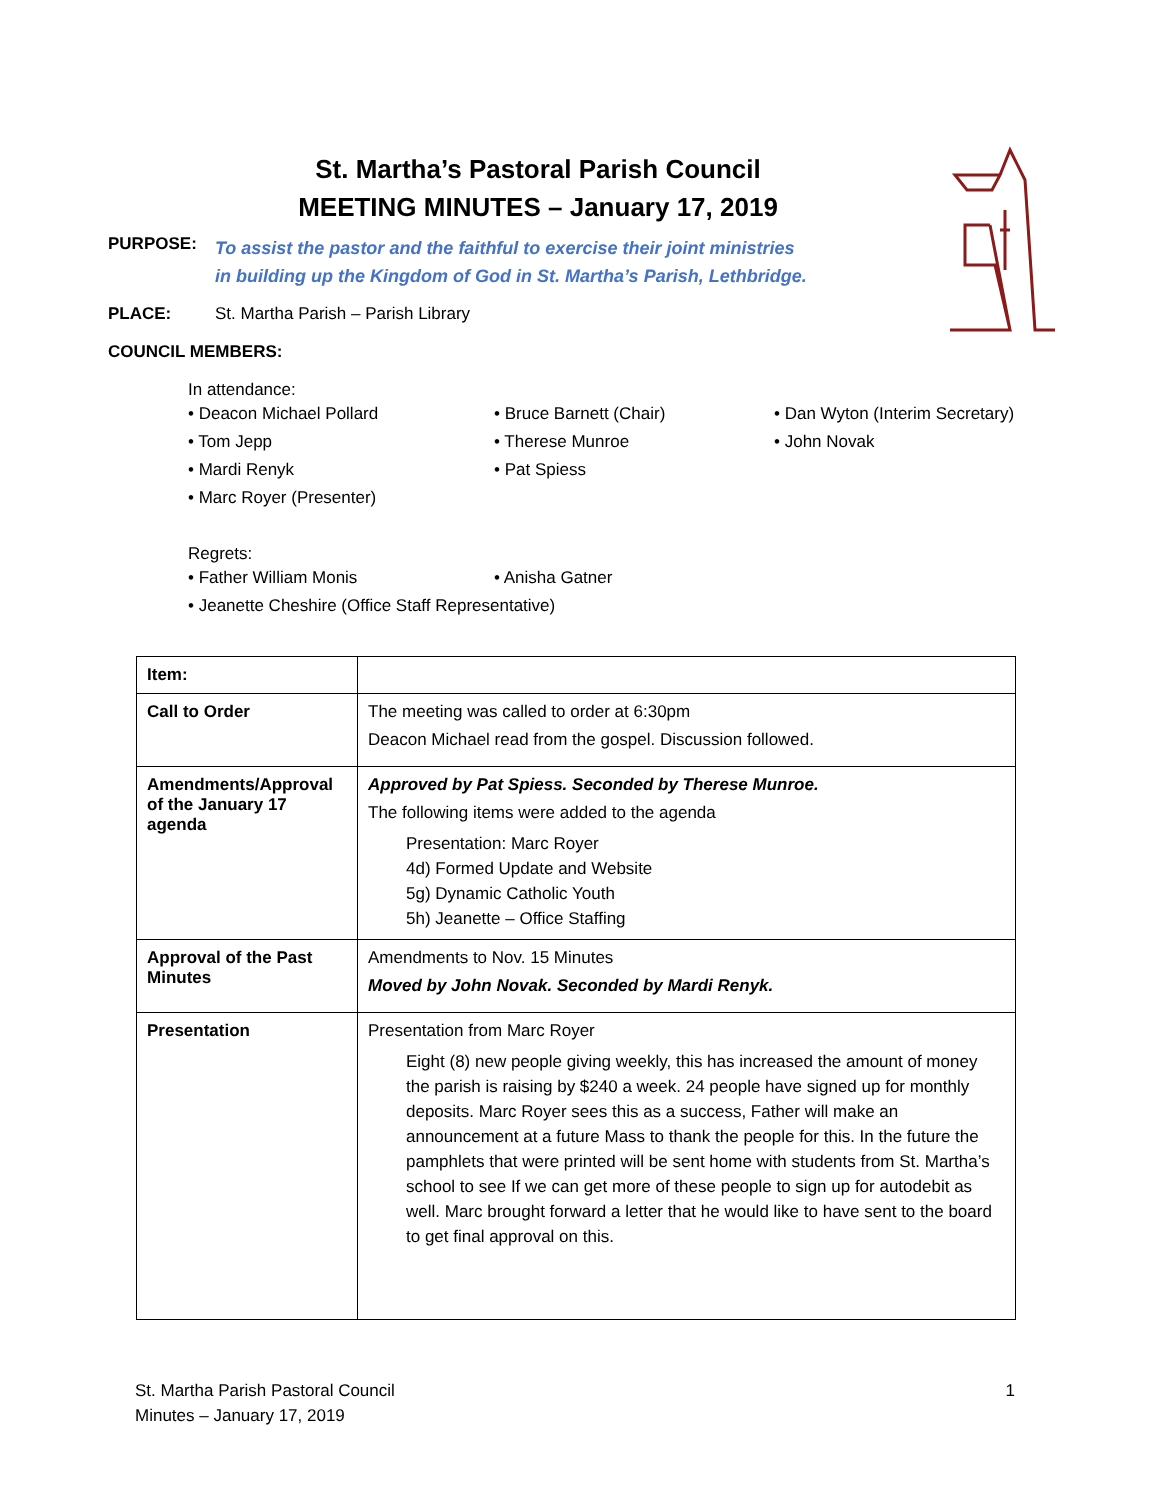St. Martha’s Pastoral Parish Council
MEETING MINUTES – January 17, 2019
PURPOSE:
To assist the pastor and the faithful to exercise their joint ministries
in building up the Kingdom of God in St. Martha’s Parish, Lethbridge.
PLACE: St. Martha Parish – Parish Library
COUNCIL MEMBERS:
In attendance:
• Deacon Michael Pollard
• Bruce Barnett (Chair)
• Dan Wyton (Interim Secretary)
• Tom Jepp
• Therese Munroe
• John Novak
• Mardi Renyk
• Pat Spiess
• Marc Royer (Presenter)
Regrets:
• Father William Monis
• Anisha Gatner
• Jeanette Cheshire (Office Staff Representative)
| Item: | |
| --- | --- |
| Call to Order | The meeting was called to order at 6:30pm Deacon Michael read from the gospel. Discussion followed. |
| Amendments/Approval of the January 17 agenda | Approved by Pat Spiess. Seconded by Therese Munroe. The following items were added to the agenda Presentation: Marc Royer 4d) Formed Update and Website 5g) Dynamic Catholic Youth 5h) Jeanette – Office Staffing |
| Approval of the Past Minutes | Amendments to Nov. 15 Minutes Moved by John Novak. Seconded by Mardi Renyk. |
| Presentation | Presentation from Marc Royer Eight (8) new people giving weekly, this has increased the amount of money the parish is raising by $240 a week. 24 people have signed up for monthly deposits. Marc Royer sees this as a success, Father will make an announcement at a future Mass to thank the people for this. In the future the pamphlets that were printed will be sent home with students from St. Martha’s school to see If we can get more of these people to sign up for autodebit as well. Marc brought forward a letter that he would like to have sent to the board to get final approval on this. |
St. Martha Parish Pastoral Council
Minutes – January 17, 2019
1